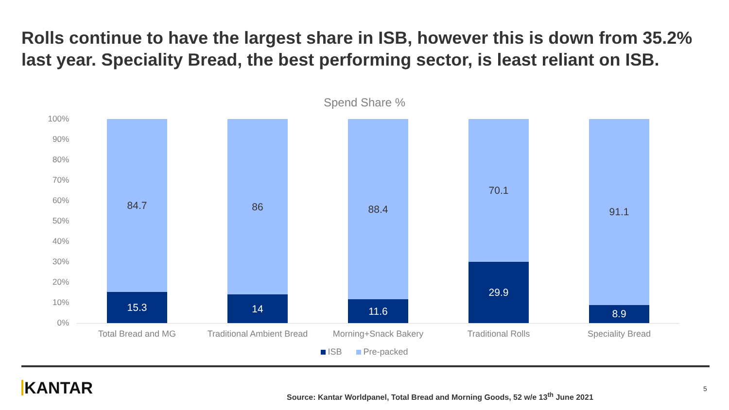Rolls continue to have the largest share in ISB, however this is down from 35.2% last year. Speciality Bread, the best performing sector, is least reliant on ISB.
Spend Share %
100%
90%
80%
70%
60%
50%
40%
30%
20%
10%
0%
84.7
15.3
86
14
88.4
11.6
70.1
29.9
91.1
8.9
Total Bread and MG Traditional Ambient Bread Morning+Snack Bakery Traditional Rolls Speciality Bread
ISB Pre-packed
KANTAR
Source: Kantar Worldpanel, Total Bread and Morning Goods, 52 w/e 13<sup>th</sup> June 2021
5